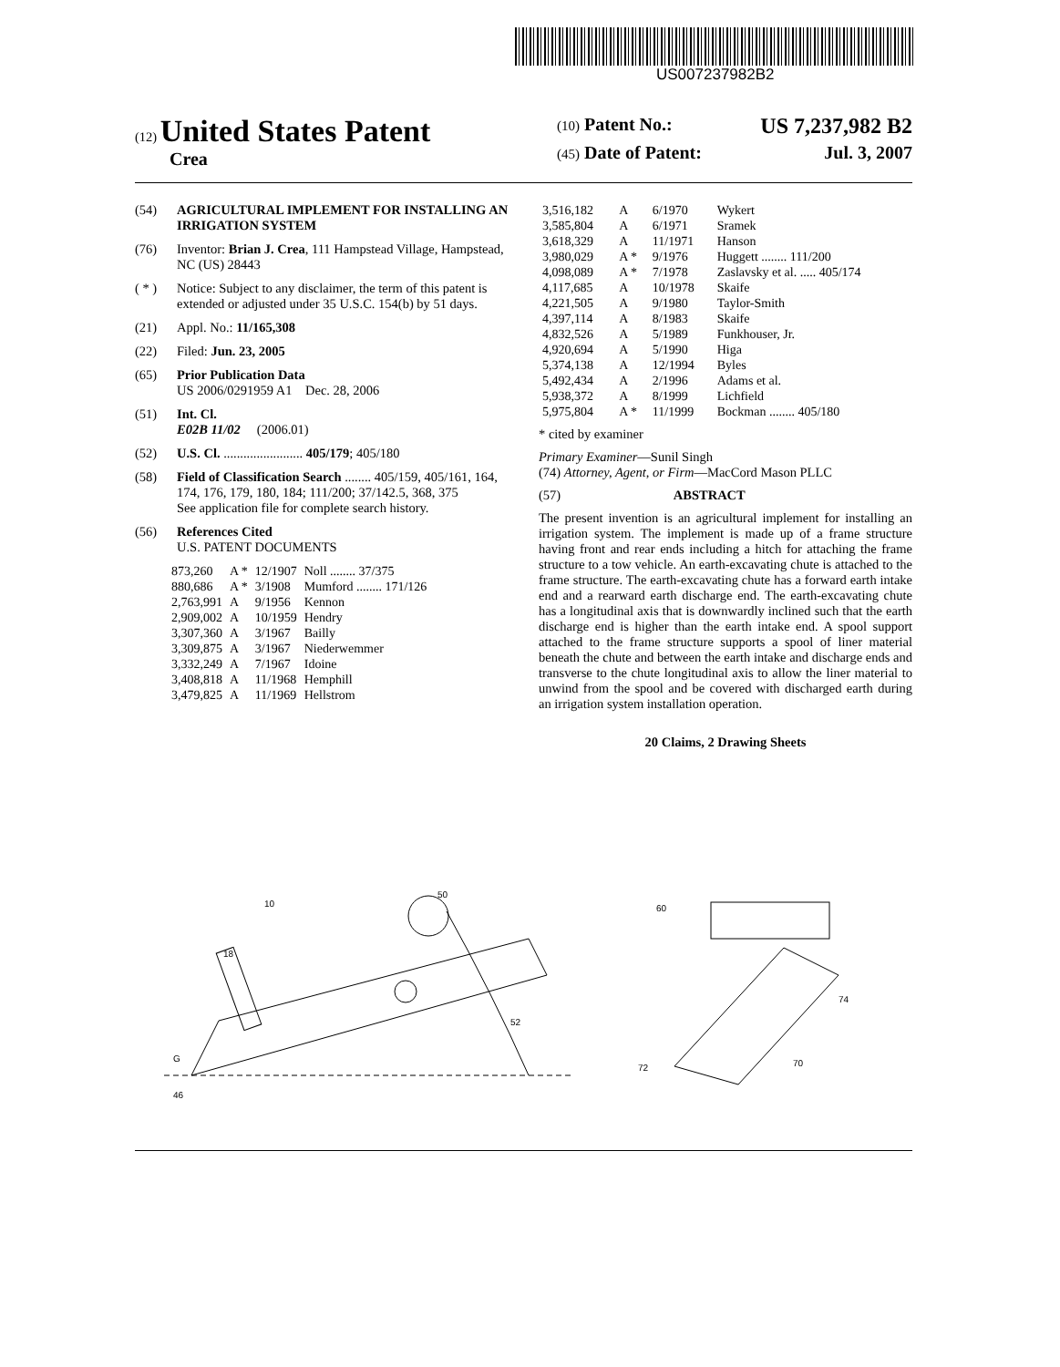US007237982B2
(12) United States Patent
Crea
(10) Patent No.: US 7,237,982 B2
(45) Date of Patent: Jul. 3, 2007
(54) AGRICULTURAL IMPLEMENT FOR INSTALLING AN IRRIGATION SYSTEM
(76) Inventor: Brian J. Crea, 111 Hampstead Village, Hampstead, NC (US) 28443
( * ) Notice: Subject to any disclaimer, the term of this patent is extended or adjusted under 35 U.S.C. 154(b) by 51 days.
(21) Appl. No.: 11/165,308
(22) Filed: Jun. 23, 2005
(65) Prior Publication Data
US 2006/0291959 A1 Dec. 28, 2006
(51) Int. Cl.
E02B 11/02 (2006.01)
(52) U.S. Cl. ........................ 405/179; 405/180
(58) Field of Classification Search ........ 405/159, 405/161, 164, 174, 176, 179, 180, 184; 111/200; 37/142.5, 368, 375
See application file for complete search history.
(56) References Cited
U.S. PATENT DOCUMENTS
| 873,260 | A * | 12/1907 | Noll ........ 37/375 |
| 880,686 | A * | 3/1908 | Mumford ........ 171/126 |
| 2,763,991 | A | 9/1956 | Kennon |
| 2,909,002 | A | 10/1959 | Hendry |
| 3,307,360 | A | 3/1967 | Bailly |
| 3,309,875 | A | 3/1967 | Niederwemmer |
| 3,332,249 | A | 7/1967 | Idoine |
| 3,408,818 | A | 11/1968 | Hemphill |
| 3,479,825 | A | 11/1969 | Hellstrom |
| 3,516,182 | A | 6/1970 | Wykert |
| 3,585,804 | A | 6/1971 | Sramek |
| 3,618,329 | A | 11/1971 | Hanson |
| 3,980,029 | A * | 9/1976 | Huggett ........ 111/200 |
| 4,098,089 | A * | 7/1978 | Zaslavsky et al. ..... 405/174 |
| 4,117,685 | A | 10/1978 | Skaife |
| 4,221,505 | A | 9/1980 | Taylor-Smith |
| 4,397,114 | A | 8/1983 | Skaife |
| 4,832,526 | A | 5/1989 | Funkhouser, Jr. |
| 4,920,694 | A | 5/1990 | Higa |
| 5,374,138 | A | 12/1994 | Byles |
| 5,492,434 | A | 2/1996 | Adams et al. |
| 5,938,372 | A | 8/1999 | Lichfield |
| 5,975,804 | A * | 11/1999 | Bockman ........ 405/180 |
* cited by examiner
Primary Examiner—Sunil Singh
(74) Attorney, Agent, or Firm—MacCord Mason PLLC
(57) ABSTRACT
The present invention is an agricultural implement for installing an irrigation system. The implement is made up of a frame structure having front and rear ends including a hitch for attaching the frame structure to a tow vehicle. An earth-excavating chute is attached to the frame structure. The earth-excavating chute has a forward earth intake end and a rearward earth discharge end. The earth-excavating chute has a longitudinal axis that is downwardly inclined such that the earth discharge end is higher than the earth intake end. A spool support attached to the frame structure supports a spool of liner material beneath the chute and between the earth intake and discharge ends and transverse to the chute longitudinal axis to allow the liner material to unwind from the spool and be covered with discharged earth during an irrigation system installation operation.
20 Claims, 2 Drawing Sheets
10
18
50
52
G
46
60
72
70
74